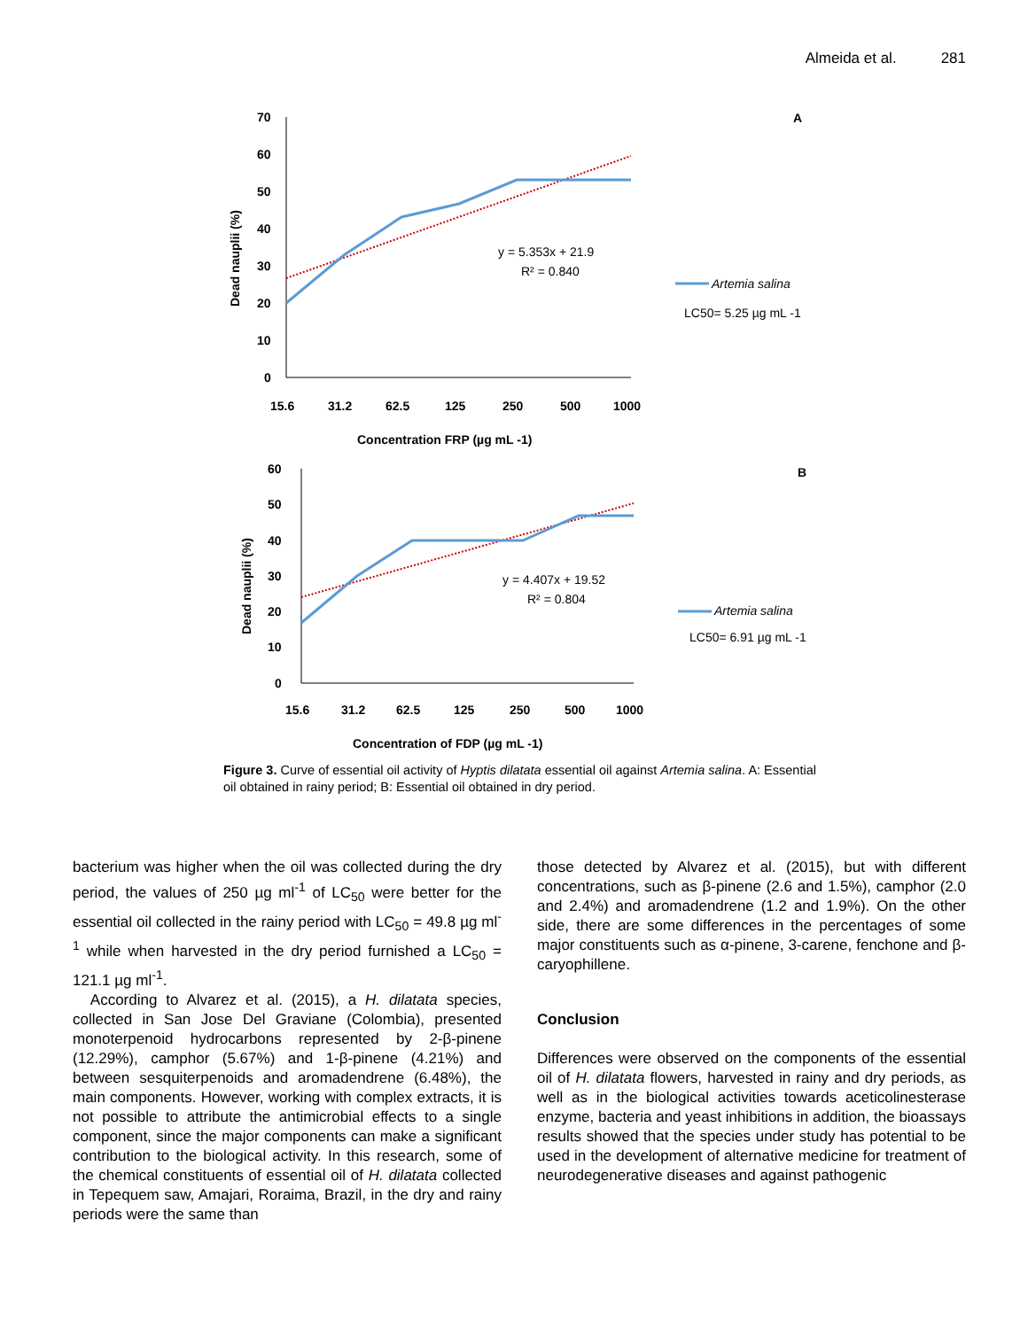Almeida et al. 281
70
60
50
40
30
20
10
0
15.6
31.2
62.5
125
250
500
1000
Concentration FRP (µg mL -1)
Dead nauplii (%)
A
y = 5.353x + 21.9
R² = 0.840
Artemia salina
LC50= 5.25 µg mL -1
60
50
40
30
20
10
0
15.6
31.2
62.5
125
250
500
1000
Concentration of FDP (µg mL -1)
Dead nauplii (%)
B
y = 4.407x + 19.52
R² = 0.804
Artemia salina
LC50= 6.91 µg mL -1
Figure 3. Curve of essential oil activity of Hyptis dilatata essential oil against Artemia salina. A: Essential oil obtained in rainy period; B: Essential oil obtained in dry period.
bacterium was higher when the oil was collected during the dry period, the values of 250 µg ml<sup>-1</sup> of LC<sub>50</sub> were better for the essential oil collected in the rainy period with LC<sub>50</sub> = 49.8 µg ml<sup>-1</sup> while when harvested in the dry period furnished a LC<sub>50</sub> = 121.1 µg ml<sup>-1</sup>.
According to Alvarez et al. (2015), a H. dilatata species, collected in San Jose Del Graviane (Colombia), presented monoterpenoid hydrocarbons represented by 2-β-pinene (12.29%), camphor (5.67%) and 1-β-pinene (4.21%) and between sesquiterpenoids and aromadendrene (6.48%), the main components. However, working with complex extracts, it is not possible to attribute the antimicrobial effects to a single component, since the major components can make a significant contribution to the biological activity. In this research, some of the chemical constituents of essential oil of H. dilatata collected in Tepequem saw, Amajari, Roraima, Brazil, in the dry and rainy periods were the same than
those detected by Alvarez et al. (2015), but with different concentrations, such as β-pinene (2.6 and 1.5%), camphor (2.0 and 2.4%) and aromadendrene (1.2 and 1.9%). On the other side, there are some differences in the percentages of some major constituents such as α-pinene, 3-carene, fenchone and β-caryophillene.
Conclusion
Differences were observed on the components of the essential oil of H. dilatata flowers, harvested in rainy and dry periods, as well as in the biological activities towards aceticolinesterase enzyme, bacteria and yeast inhibitions in addition, the bioassays results showed that the species under study has potential to be used in the development of alternative medicine for treatment of neurodegenerative diseases and against pathogenic